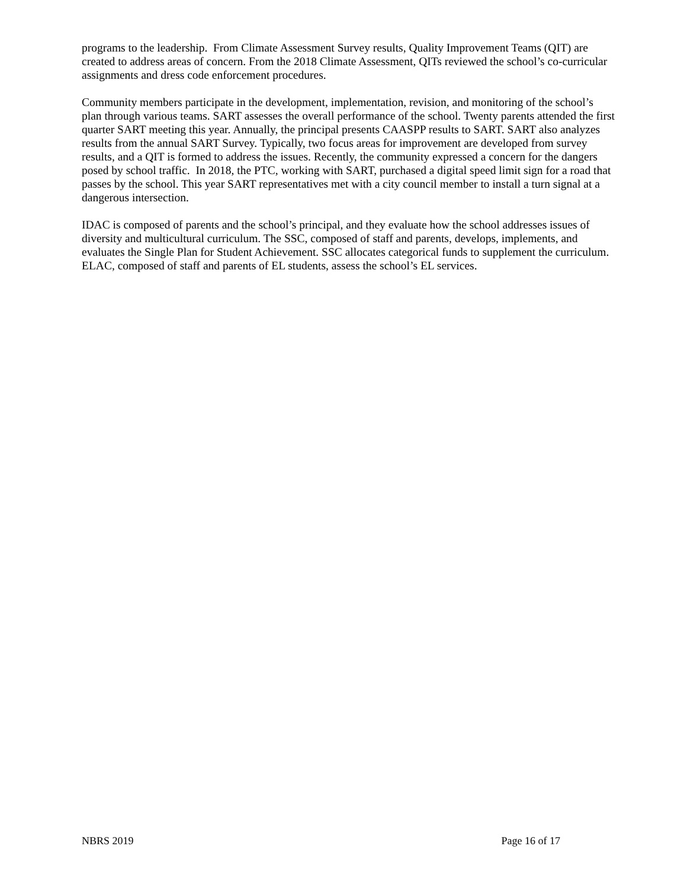programs to the leadership. From Climate Assessment Survey results, Quality Improvement Teams (QIT) are created to address areas of concern. From the 2018 Climate Assessment, QITs reviewed the school’s co-curricular assignments and dress code enforcement procedures.
Community members participate in the development, implementation, revision, and monitoring of the school’s plan through various teams. SART assesses the overall performance of the school. Twenty parents attended the first quarter SART meeting this year. Annually, the principal presents CAASPP results to SART. SART also analyzes results from the annual SART Survey. Typically, two focus areas for improvement are developed from survey results, and a QIT is formed to address the issues. Recently, the community expressed a concern for the dangers posed by school traffic. In 2018, the PTC, working with SART, purchased a digital speed limit sign for a road that passes by the school. This year SART representatives met with a city council member to install a turn signal at a dangerous intersection.
IDAC is composed of parents and the school’s principal, and they evaluate how the school addresses issues of diversity and multicultural curriculum. The SSC, composed of staff and parents, develops, implements, and evaluates the Single Plan for Student Achievement. SSC allocates categorical funds to supplement the curriculum. ELAC, composed of staff and parents of EL students, assess the school’s EL services.
NBRS 2019 Page 16 of 17